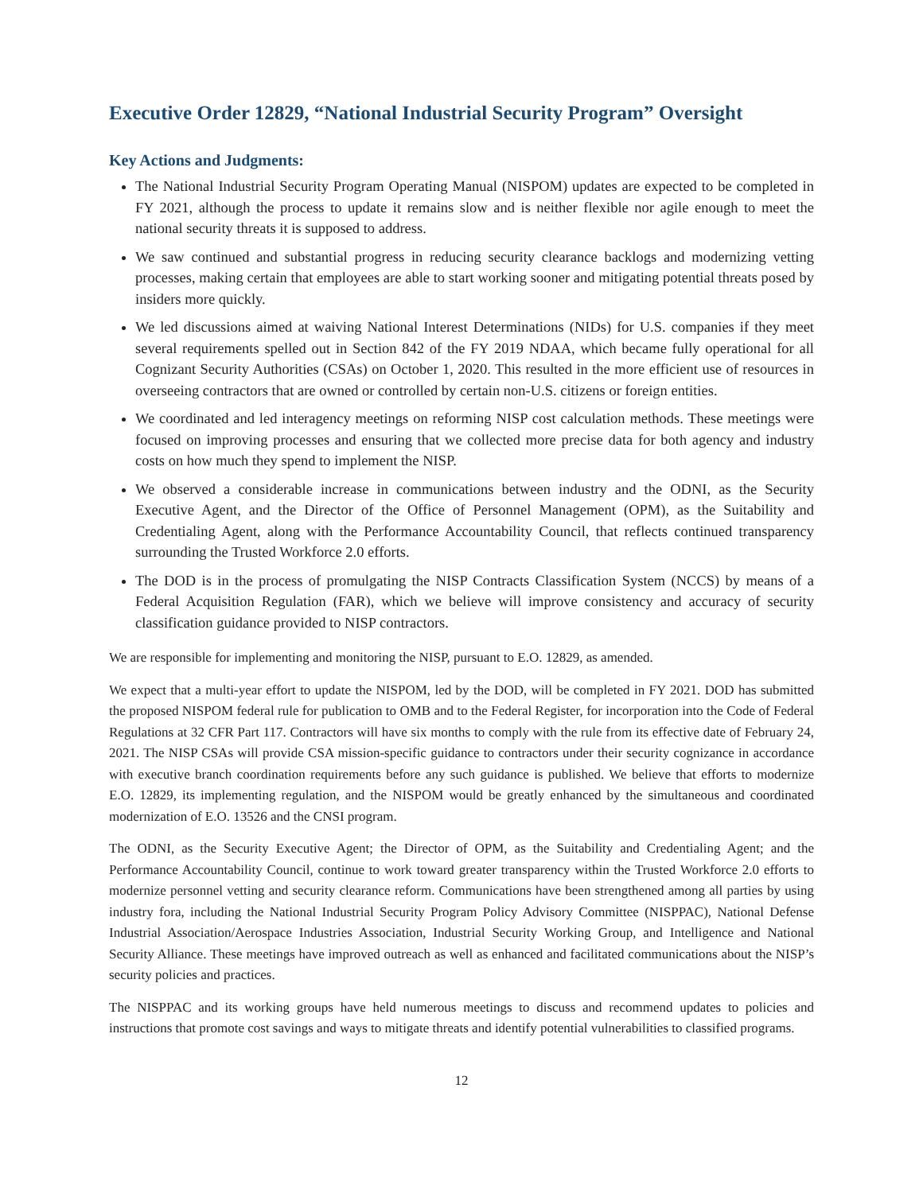Executive Order 12829, “National Industrial Security Program” Oversight
Key Actions and Judgments:
The National Industrial Security Program Operating Manual (NISPOM) updates are expected to be completed in FY 2021, although the process to update it remains slow and is neither flexible nor agile enough to meet the national security threats it is supposed to address.
We saw continued and substantial progress in reducing security clearance backlogs and modernizing vetting processes, making certain that employees are able to start working sooner and mitigating potential threats posed by insiders more quickly.
We led discussions aimed at waiving National Interest Determinations (NIDs) for U.S. companies if they meet several requirements spelled out in Section 842 of the FY 2019 NDAA, which became fully operational for all Cognizant Security Authorities (CSAs) on October 1, 2020. This resulted in the more efficient use of resources in overseeing contractors that are owned or controlled by certain non-U.S. citizens or foreign entities.
We coordinated and led interagency meetings on reforming NISP cost calculation methods. These meetings were focused on improving processes and ensuring that we collected more precise data for both agency and industry costs on how much they spend to implement the NISP.
We observed a considerable increase in communications between industry and the ODNI, as the Security Executive Agent, and the Director of the Office of Personnel Management (OPM), as the Suitability and Credentialing Agent, along with the Performance Accountability Council, that reflects continued transparency surrounding the Trusted Workforce 2.0 efforts.
The DOD is in the process of promulgating the NISP Contracts Classification System (NCCS) by means of a Federal Acquisition Regulation (FAR), which we believe will improve consistency and accuracy of security classification guidance provided to NISP contractors.
We are responsible for implementing and monitoring the NISP, pursuant to E.O. 12829, as amended.
We expect that a multi-year effort to update the NISPOM, led by the DOD, will be completed in FY 2021. DOD has submitted the proposed NISPOM federal rule for publication to OMB and to the Federal Register, for incorporation into the Code of Federal Regulations at 32 CFR Part 117. Contractors will have six months to comply with the rule from its effective date of February 24, 2021. The NISP CSAs will provide CSA mission-specific guidance to contractors under their security cognizance in accordance with executive branch coordination requirements before any such guidance is published. We believe that efforts to modernize E.O. 12829, its implementing regulation, and the NISPOM would be greatly enhanced by the simultaneous and coordinated modernization of E.O. 13526 and the CNSI program.
The ODNI, as the Security Executive Agent; the Director of OPM, as the Suitability and Credentialing Agent; and the Performance Accountability Council, continue to work toward greater transparency within the Trusted Workforce 2.0 efforts to modernize personnel vetting and security clearance reform. Communications have been strengthened among all parties by using industry fora, including the National Industrial Security Program Policy Advisory Committee (NISPPAC), National Defense Industrial Association/Aerospace Industries Association, Industrial Security Working Group, and Intelligence and National Security Alliance. These meetings have improved outreach as well as enhanced and facilitated communications about the NISP’s security policies and practices.
The NISPPAC and its working groups have held numerous meetings to discuss and recommend updates to policies and instructions that promote cost savings and ways to mitigate threats and identify potential vulnerabilities to classified programs.
12